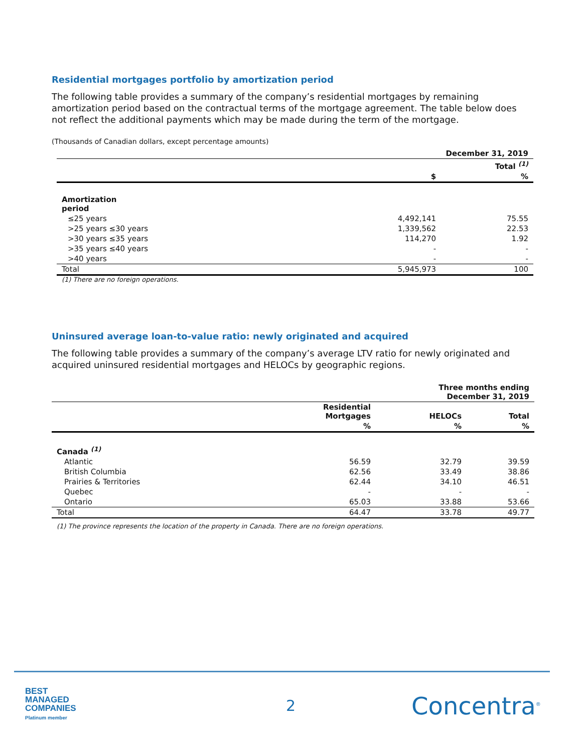Residential mortgages portfolio by amortization period
The following table provides a summary of the company’s residential mortgages by remaining amortization period based on the contractual terms of the mortgage agreement. The table below does not reflect the additional payments which may be made during the term of the mortgage.
(Thousands of Canadian dollars, except percentage amounts)
| | December 31, 2019 | |
| --- | --- | --- |
| | Total <sup>(1)</sup> | |
| | $ | % |
| Amortization period | | |
| ≤25 years | 4,492,141 | 75.55 |
| >25 years ≤30 years | 1,339,562 | 22.53 |
| >30 years ≤35 years | 114,270 | 1.92 |
| >35 years ≤40 years | - | - |
| >40 years | - | - |
| Total | 5,945,973 | 100 |
(1) There are no foreign operations.
Uninsured average loan-to-value ratio: newly originated and acquired
The following table provides a summary of the company’s average LTV ratio for newly originated and acquired uninsured residential mortgages and HELOCs by geographic regions.
| | Three months ending December 31, 2019 | | |
| --- | --- | --- | --- |
| | Residential Mortgages | HELOCs | Total |
| | % | % | % |
| Canada <sup>(1)</sup> | | | |
| Atlantic | 56.59 | 32.79 | 39.59 |
| British Columbia | 62.56 | 33.49 | 38.86 |
| Prairies & Territories | 62.44 | 34.10 | 46.51 |
| Quebec | - | - | - |
| Ontario | 65.03 | 33.88 | 53.66 |
| Total | 64.47 | 33.78 | 49.77 |
(1) The province represents the location of the property in Canada. There are no foreign operations.
BEST
MANAGED
COMPANIES
Platinum member
2 Concentra<sup>®</sup>